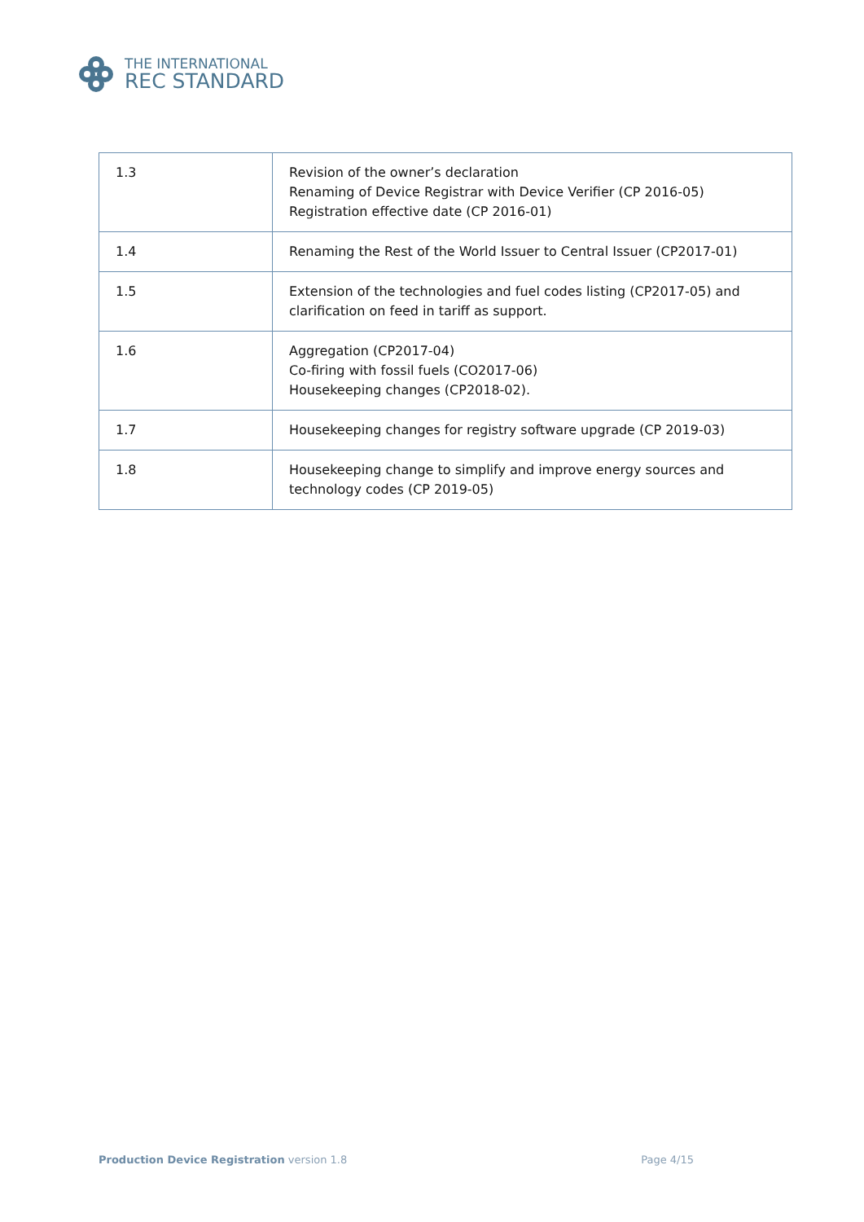THE INTERNATIONAL
REC STANDARD
| 1.3 | Revision of the owner’s declaration Renaming of Device Registrar with Device Verifier (CP 2016-05) Registration effective date (CP 2016-01) |
| 1.4 | Renaming the Rest of the World Issuer to Central Issuer (CP2017-01) |
| 1.5 | Extension of the technologies and fuel codes listing (CP2017-05) and clarification on feed in tariff as support. |
| 1.6 | Aggregation (CP2017-04) Co-firing with fossil fuels (CO2017-06) Housekeeping changes (CP2018-02). |
| 1.7 | Housekeeping changes for registry software upgrade (CP 2019-03) |
| 1.8 | Housekeeping change to simplify and improve energy sources and technology codes (CP 2019-05) |
Production Device Registration version 1.8 Page 4/15